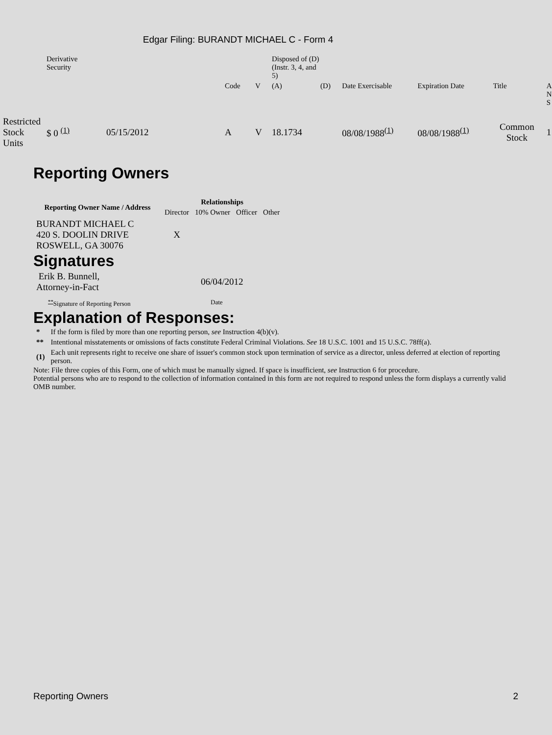Edgar Filing: BURANDT MICHAEL C - Form 4
| | Derivative Security | | | | Disposed of (D) (Instr. 3, 4, and 5) | | | | | |
| | | | Code | V | (A) | (D) | Date Exercisable | Expiration Date | Title | A N S |
| Restricted Stock Units | $ 0 <sup>(1)</sup> | 05/15/2012 | A | V | 18.1734 | | 08/08/1988<sup>(1)</sup> | 08/08/1988<sup>(1)</sup> | Common Stock | 1 |
Reporting Owners
| Reporting Owner Name / Address | Relationships | | | |
| --- | --- | --- | --- | --- |
| | Director | 10% Owner | Officer | Other |
| BURANDT MICHAEL C 420 S. DOOLIN DRIVE ROSWELL, GA 30076 | X | | | |
Signatures
| Erik B. Bunnell, Attorney-in-Fact | 06/04/2012 |
| <sup>**</sup> Signature of Reporting Person | Date |
Explanation of Responses:
| * | If the form is filed by more than one reporting person, see Instruction 4(b)(v). |
| ** | Intentional misstatements or omissions of facts constitute Federal Criminal Violations. See 18 U.S.C. 1001 and 15 U.S.C. 78ff(a). |
| (1) | Each unit represents right to receive one share of issuer's common stock upon termination of service as a director, unless deferred at election of reporting person. |
Note: File three copies of this Form, one of which must be manually signed. If space is insufficient, see Instruction 6 for procedure.
Potential persons who are to respond to the collection of information contained in this form are not required to respond unless the form displays a currently valid OMB number.
Reporting Owners 2